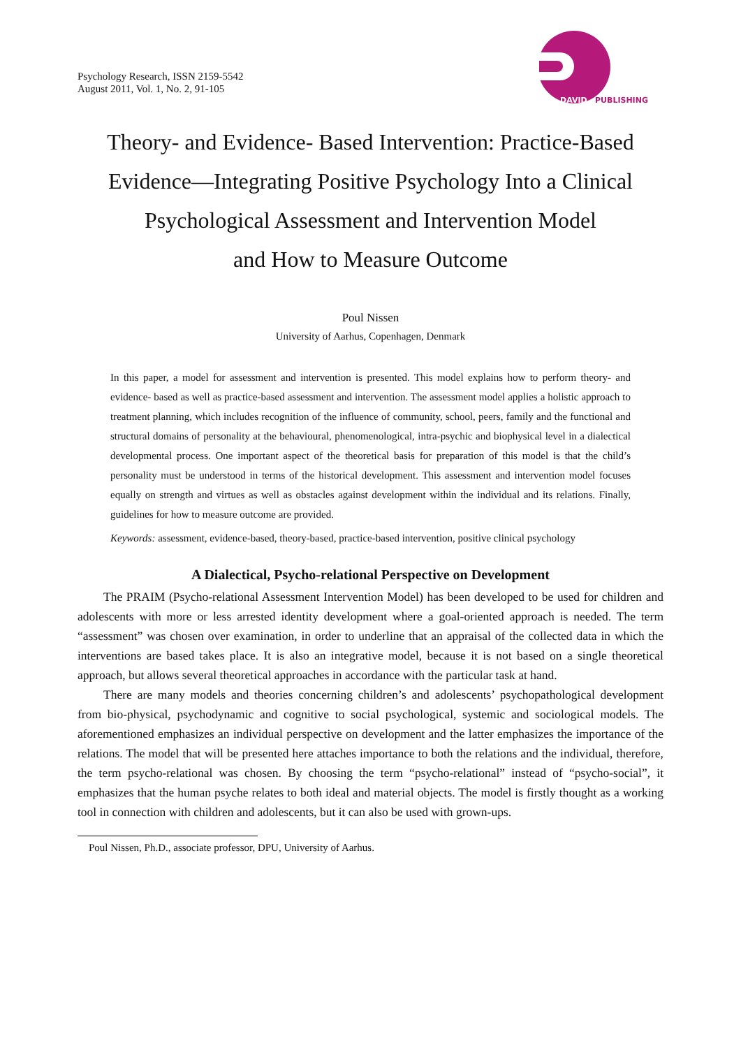Psychology Research, ISSN 2159-5542
August 2011, Vol. 1, No. 2, 91-105
DAVID
PUBLISHING
Theory- and Evidence- Based Intervention: Practice-Based Evidence—Integrating Positive Psychology Into a Clinical Psychological Assessment and Intervention Model
and How to Measure Outcome
Poul Nissen
University of Aarhus, Copenhagen, Denmark
In this paper, a model for assessment and intervention is presented. This model explains how to perform theory- and evidence- based as well as practice-based assessment and intervention. The assessment model applies a holistic approach to treatment planning, which includes recognition of the influence of community, school, peers, family and the functional and structural domains of personality at the behavioural, phenomenological, intra-psychic and biophysical level in a dialectical developmental process. One important aspect of the theoretical basis for preparation of this model is that the child’s personality must be understood in terms of the historical development. This assessment and intervention model focuses equally on strength and virtues as well as obstacles against development within the individual and its relations. Finally, guidelines for how to measure outcome are provided.
Keywords: assessment, evidence-based, theory-based, practice-based intervention, positive clinical psychology
A Dialectical, Psycho-relational Perspective on Development
The PRAIM (Psycho-relational Assessment Intervention Model) has been developed to be used for children and adolescents with more or less arrested identity development where a goal-oriented approach is needed. The term “assessment” was chosen over examination, in order to underline that an appraisal of the collected data in which the interventions are based takes place. It is also an integrative model, because it is not based on a single theoretical approach, but allows several theoretical approaches in accordance with the particular task at hand.
There are many models and theories concerning children’s and adolescents’ psychopathological development from bio-physical, psychodynamic and cognitive to social psychological, systemic and sociological models. The aforementioned emphasizes an individual perspective on development and the latter emphasizes the importance of the relations. The model that will be presented here attaches importance to both the relations and the individual, therefore, the term psycho-relational was chosen. By choosing the term “psycho-relational” instead of “psycho-social”, it emphasizes that the human psyche relates to both ideal and material objects. The model is firstly thought as a working tool in connection with children and adolescents, but it can also be used with grown-ups.
Poul Nissen, Ph.D., associate professor, DPU, University of Aarhus.